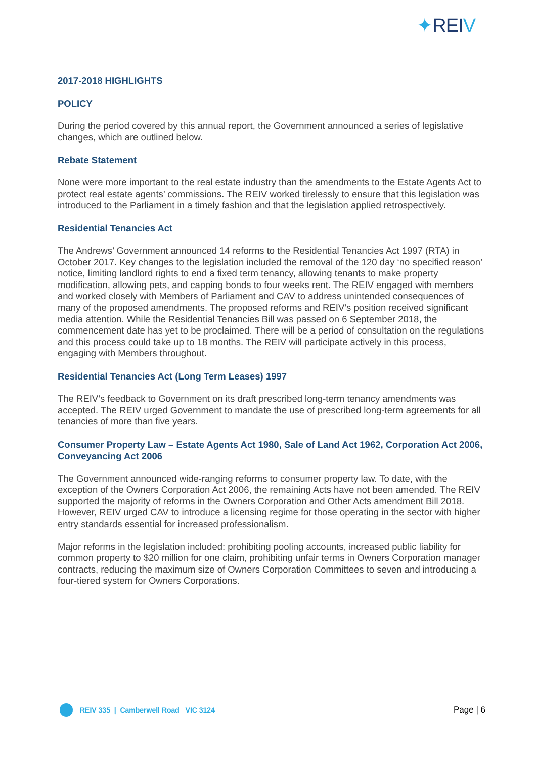✦REIV
2017-2018 HIGHLIGHTS
POLICY
During the period covered by this annual report, the Government announced a series of legislative changes, which are outlined below.
Rebate Statement
None were more important to the real estate industry than the amendments to the Estate Agents Act to protect real estate agents’ commissions. The REIV worked tirelessly to ensure that this legislation was introduced to the Parliament in a timely fashion and that the legislation applied retrospectively.
Residential Tenancies Act
The Andrews’ Government announced 14 reforms to the Residential Tenancies Act 1997 (RTA) in October 2017. Key changes to the legislation included the removal of the 120 day ‘no specified reason’ notice, limiting landlord rights to end a fixed term tenancy, allowing tenants to make property modification, allowing pets, and capping bonds to four weeks rent. The REIV engaged with members and worked closely with Members of Parliament and CAV to address unintended consequences of many of the proposed amendments. The proposed reforms and REIV’s position received significant media attention. While the Residential Tenancies Bill was passed on 6 September 2018, the commencement date has yet to be proclaimed. There will be a period of consultation on the regulations and this process could take up to 18 months. The REIV will participate actively in this process, engaging with Members throughout.
Residential Tenancies Act (Long Term Leases) 1997
The REIV’s feedback to Government on its draft prescribed long-term tenancy amendments was accepted. The REIV urged Government to mandate the use of prescribed long-term agreements for all tenancies of more than five years.
Consumer Property Law – Estate Agents Act 1980, Sale of Land Act 1962, Corporation Act 2006, Conveyancing Act 2006
The Government announced wide-ranging reforms to consumer property law. To date, with the exception of the Owners Corporation Act 2006, the remaining Acts have not been amended. The REIV supported the majority of reforms in the Owners Corporation and Other Acts amendment Bill 2018. However, REIV urged CAV to introduce a licensing regime for those operating in the sector with higher entry standards essential for increased professionalism.
Major reforms in the legislation included: prohibiting pooling accounts, increased public liability for common property to $20 million for one claim, prohibiting unfair terms in Owners Corporation manager contracts, reducing the maximum size of Owners Corporation Committees to seven and introducing a four-tiered system for Owners Corporations.
REIV 335 | Camberwell Road VIC 3124
Page | 6